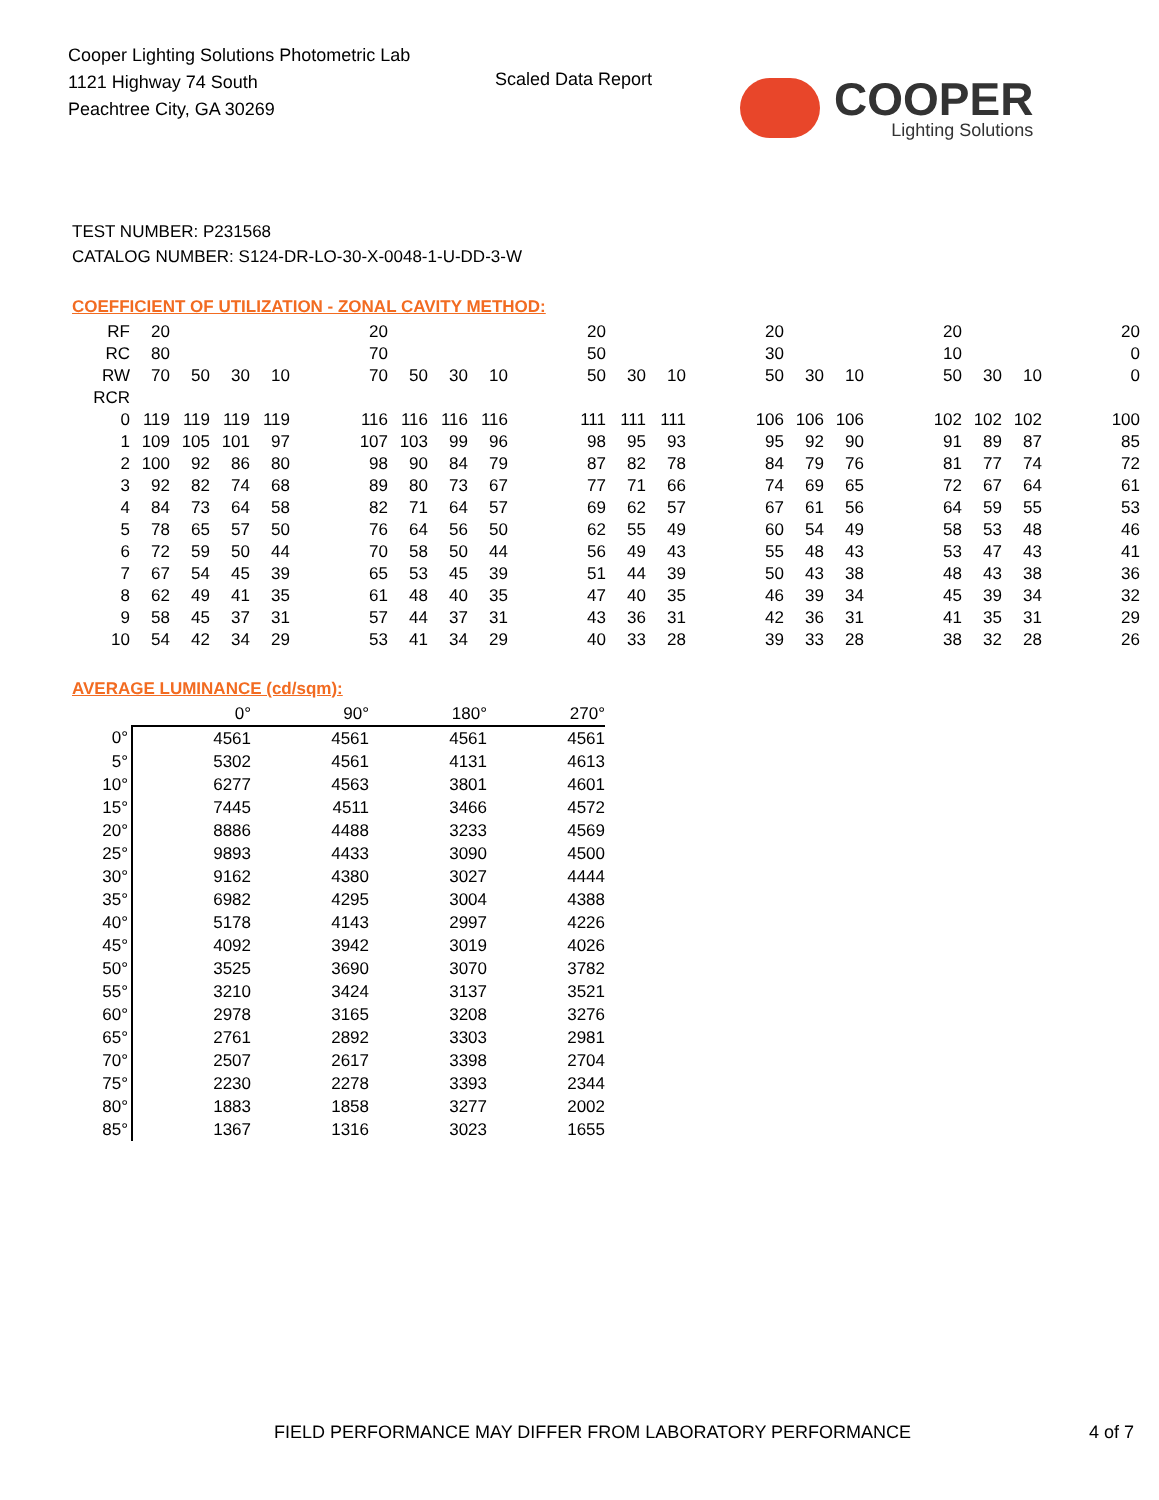Cooper Lighting Solutions Photometric Lab
1121 Highway 74 South
Peachtree City, GA 30269
Scaled Data Report
COOPER
Lighting Solutions
TEST NUMBER: P231568
CATALOG NUMBER: S124-DR-LO-30-X-0048-1-U-DD-3-W
COEFFICIENT OF UTILIZATION - ZONAL CAVITY METHOD:
| RF | 20 | | | | | 20 | | | | | 20 | | | | 20 | | | | 20 | | | | 20 |
| RC | 80 | | | | | 70 | | | | | 50 | | | | 30 | | | | 10 | | | | 0 |
| RW | 70 | 50 | 30 | 10 | | 70 | 50 | 30 | 10 | | 50 | 30 | 10 | | 50 | 30 | 10 | | 50 | 30 | 10 | | 0 |
| RCR | | | | | | | | | | | | | | | | | | | | | | | |
| 0 | 119 | 119 | 119 | 119 | | 116 | 116 | 116 | 116 | | 111 | 111 | 111 | | 106 | 106 | 106 | | 102 | 102 | 102 | | 100 |
| 1 | 109 | 105 | 101 | 97 | | 107 | 103 | 99 | 96 | | 98 | 95 | 93 | | 95 | 92 | 90 | | 91 | 89 | 87 | | 85 |
| 2 | 100 | 92 | 86 | 80 | | 98 | 90 | 84 | 79 | | 87 | 82 | 78 | | 84 | 79 | 76 | | 81 | 77 | 74 | | 72 |
| 3 | 92 | 82 | 74 | 68 | | 89 | 80 | 73 | 67 | | 77 | 71 | 66 | | 74 | 69 | 65 | | 72 | 67 | 64 | | 61 |
| 4 | 84 | 73 | 64 | 58 | | 82 | 71 | 64 | 57 | | 69 | 62 | 57 | | 67 | 61 | 56 | | 64 | 59 | 55 | | 53 |
| 5 | 78 | 65 | 57 | 50 | | 76 | 64 | 56 | 50 | | 62 | 55 | 49 | | 60 | 54 | 49 | | 58 | 53 | 48 | | 46 |
| 6 | 72 | 59 | 50 | 44 | | 70 | 58 | 50 | 44 | | 56 | 49 | 43 | | 55 | 48 | 43 | | 53 | 47 | 43 | | 41 |
| 7 | 67 | 54 | 45 | 39 | | 65 | 53 | 45 | 39 | | 51 | 44 | 39 | | 50 | 43 | 38 | | 48 | 43 | 38 | | 36 |
| 8 | 62 | 49 | 41 | 35 | | 61 | 48 | 40 | 35 | | 47 | 40 | 35 | | 46 | 39 | 34 | | 45 | 39 | 34 | | 32 |
| 9 | 58 | 45 | 37 | 31 | | 57 | 44 | 37 | 31 | | 43 | 36 | 31 | | 42 | 36 | 31 | | 41 | 35 | 31 | | 29 |
| 10 | 54 | 42 | 34 | 29 | | 53 | 41 | 34 | 29 | | 40 | 33 | 28 | | 39 | 33 | 28 | | 38 | 32 | 28 | | 26 |
AVERAGE LUMINANCE (cd/sqm):
| | 0° | 90° | 180° | 270° |
| 0° | 4561 | 4561 | 4561 | 4561 |
| 5° | 5302 | 4561 | 4131 | 4613 |
| 10° | 6277 | 4563 | 3801 | 4601 |
| 15° | 7445 | 4511 | 3466 | 4572 |
| 20° | 8886 | 4488 | 3233 | 4569 |
| 25° | 9893 | 4433 | 3090 | 4500 |
| 30° | 9162 | 4380 | 3027 | 4444 |
| 35° | 6982 | 4295 | 3004 | 4388 |
| 40° | 5178 | 4143 | 2997 | 4226 |
| 45° | 4092 | 3942 | 3019 | 4026 |
| 50° | 3525 | 3690 | 3070 | 3782 |
| 55° | 3210 | 3424 | 3137 | 3521 |
| 60° | 2978 | 3165 | 3208 | 3276 |
| 65° | 2761 | 2892 | 3303 | 2981 |
| 70° | 2507 | 2617 | 3398 | 2704 |
| 75° | 2230 | 2278 | 3393 | 2344 |
| 80° | 1883 | 1858 | 3277 | 2002 |
| 85° | 1367 | 1316 | 3023 | 1655 |
FIELD PERFORMANCE MAY DIFFER FROM LABORATORY PERFORMANCE 4 of 7